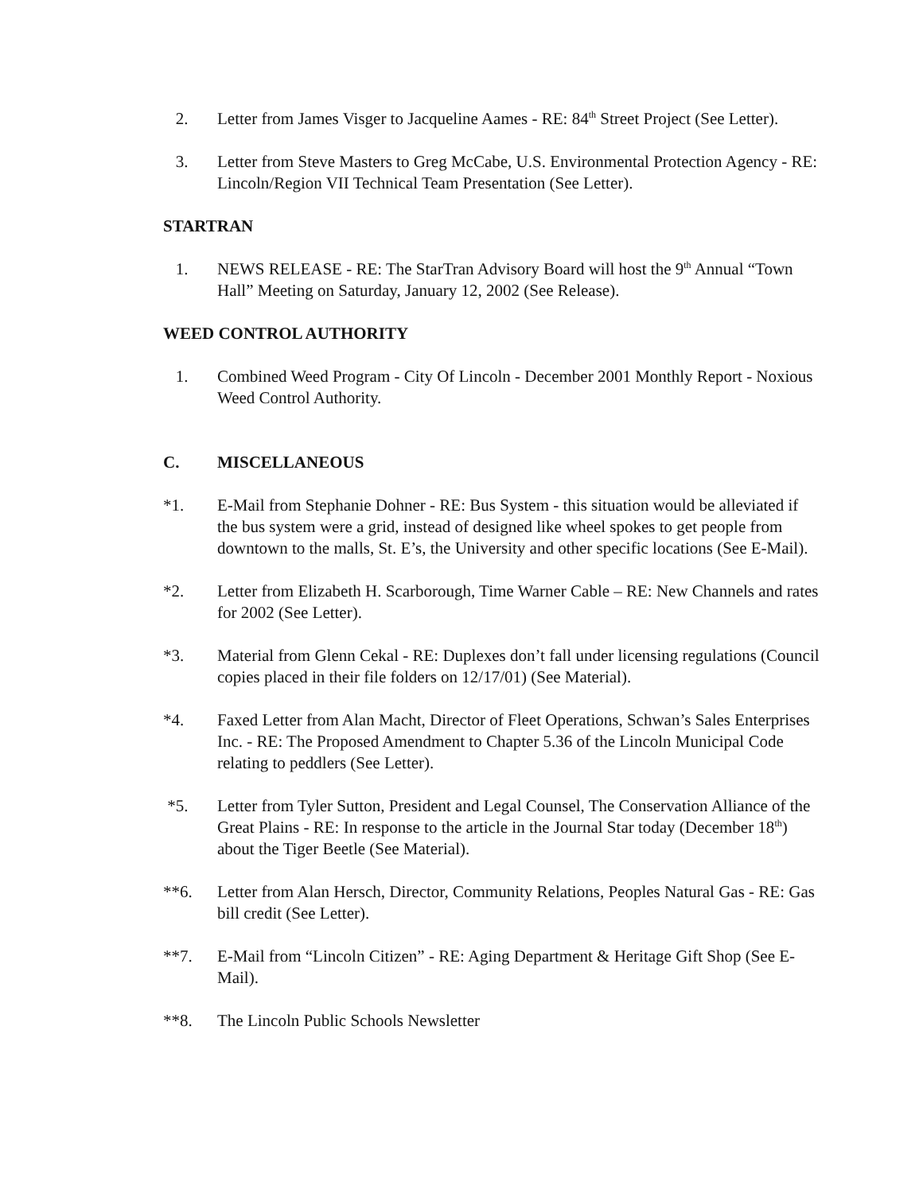2. Letter from James Visger to Jacqueline Aames - RE: 84<sup>th</sup> Street Project (See Letter).
3. Letter from Steve Masters to Greg McCabe, U.S. Environmental Protection Agency - RE: Lincoln/Region VII Technical Team Presentation (See Letter).
STARTRAN
1. NEWS RELEASE - RE: The StarTran Advisory Board will host the 9<sup>th</sup> Annual “Town Hall” Meeting on Saturday, January 12, 2002 (See Release).
WEED CONTROL AUTHORITY
1. Combined Weed Program - City Of Lincoln - December 2001 Monthly Report - Noxious Weed Control Authority.
C. MISCELLANEOUS
*1. E-Mail from Stephanie Dohner - RE: Bus System - this situation would be alleviated if the bus system were a grid, instead of designed like wheel spokes to get people from downtown to the malls, St. E’s, the University and other specific locations (See E-Mail).
*2. Letter from Elizabeth H. Scarborough, Time Warner Cable – RE: New Channels and rates for 2002 (See Letter).
*3. Material from Glenn Cekal - RE: Duplexes don’t fall under licensing regulations (Council copies placed in their file folders on 12/17/01) (See Material).
*4. Faxed Letter from Alan Macht, Director of Fleet Operations, Schwan’s Sales Enterprises Inc. - RE: The Proposed Amendment to Chapter 5.36 of the Lincoln Municipal Code relating to peddlers (See Letter).
*5. Letter from Tyler Sutton, President and Legal Counsel, The Conservation Alliance of the Great Plains - RE: In response to the article in the Journal Star today (December 18<sup>th</sup>) about the Tiger Beetle (See Material).
**6. Letter from Alan Hersch, Director, Community Relations, Peoples Natural Gas - RE: Gas bill credit (See Letter).
**7. E-Mail from “Lincoln Citizen” - RE: Aging Department & Heritage Gift Shop (See E-Mail).
**8. The Lincoln Public Schools Newsletter